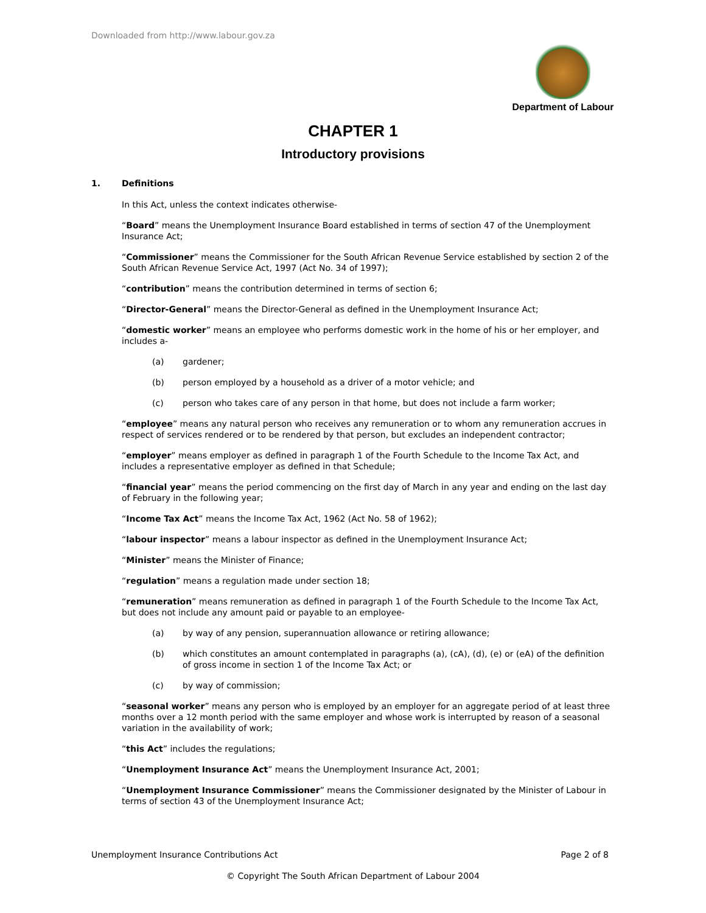Downloaded from http://www.labour.gov.za
Department of Labour
CHAPTER 1
Introductory provisions
1. Definitions
In this Act, unless the context indicates otherwise-
“Board” means the Unemployment Insurance Board established in terms of section 47 of the Unemployment Insurance Act;
“Commissioner” means the Commissioner for the South African Revenue Service established by section 2 of the South African Revenue Service Act, 1997 (Act No. 34 of 1997);
“contribution” means the contribution determined in terms of section 6;
“Director-General” means the Director-General as defined in the Unemployment Insurance Act;
“domestic worker” means an employee who performs domestic work in the home of his or her employer, and includes a-
(a) gardener;
(b) person employed by a household as a driver of a motor vehicle; and
(c) person who takes care of any person in that home, but does not include a farm worker;
“employee” means any natural person who receives any remuneration or to whom any remuneration accrues in respect of services rendered or to be rendered by that person, but excludes an independent contractor;
“employer” means employer as defined in paragraph 1 of the Fourth Schedule to the Income Tax Act, and includes a representative employer as defined in that Schedule;
“financial year” means the period commencing on the first day of March in any year and ending on the last day of February in the following year;
“Income Tax Act” means the Income Tax Act, 1962 (Act No. 58 of 1962);
“labour inspector” means a labour inspector as defined in the Unemployment Insurance Act;
“Minister” means the Minister of Finance;
“regulation” means a regulation made under section 18;
“remuneration” means remuneration as defined in paragraph 1 of the Fourth Schedule to the Income Tax Act, but does not include any amount paid or payable to an employee-
(a) by way of any pension, superannuation allowance or retiring allowance;
(b) which constitutes an amount contemplated in paragraphs (a), (cA), (d), (e) or (eA) of the definition of gross income in section 1 of the Income Tax Act; or
(c) by way of commission;
“seasonal worker” means any person who is employed by an employer for an aggregate period of at least three months over a 12 month period with the same employer and whose work is interrupted by reason of a seasonal variation in the availability of work;
“this Act” includes the regulations;
“Unemployment Insurance Act” means the Unemployment Insurance Act, 2001;
“Unemployment Insurance Commissioner” means the Commissioner designated by the Minister of Labour in terms of section 43 of the Unemployment Insurance Act;
Unemployment Insurance Contributions Act Page 2 of 8
© Copyright The South African Department of Labour 2004